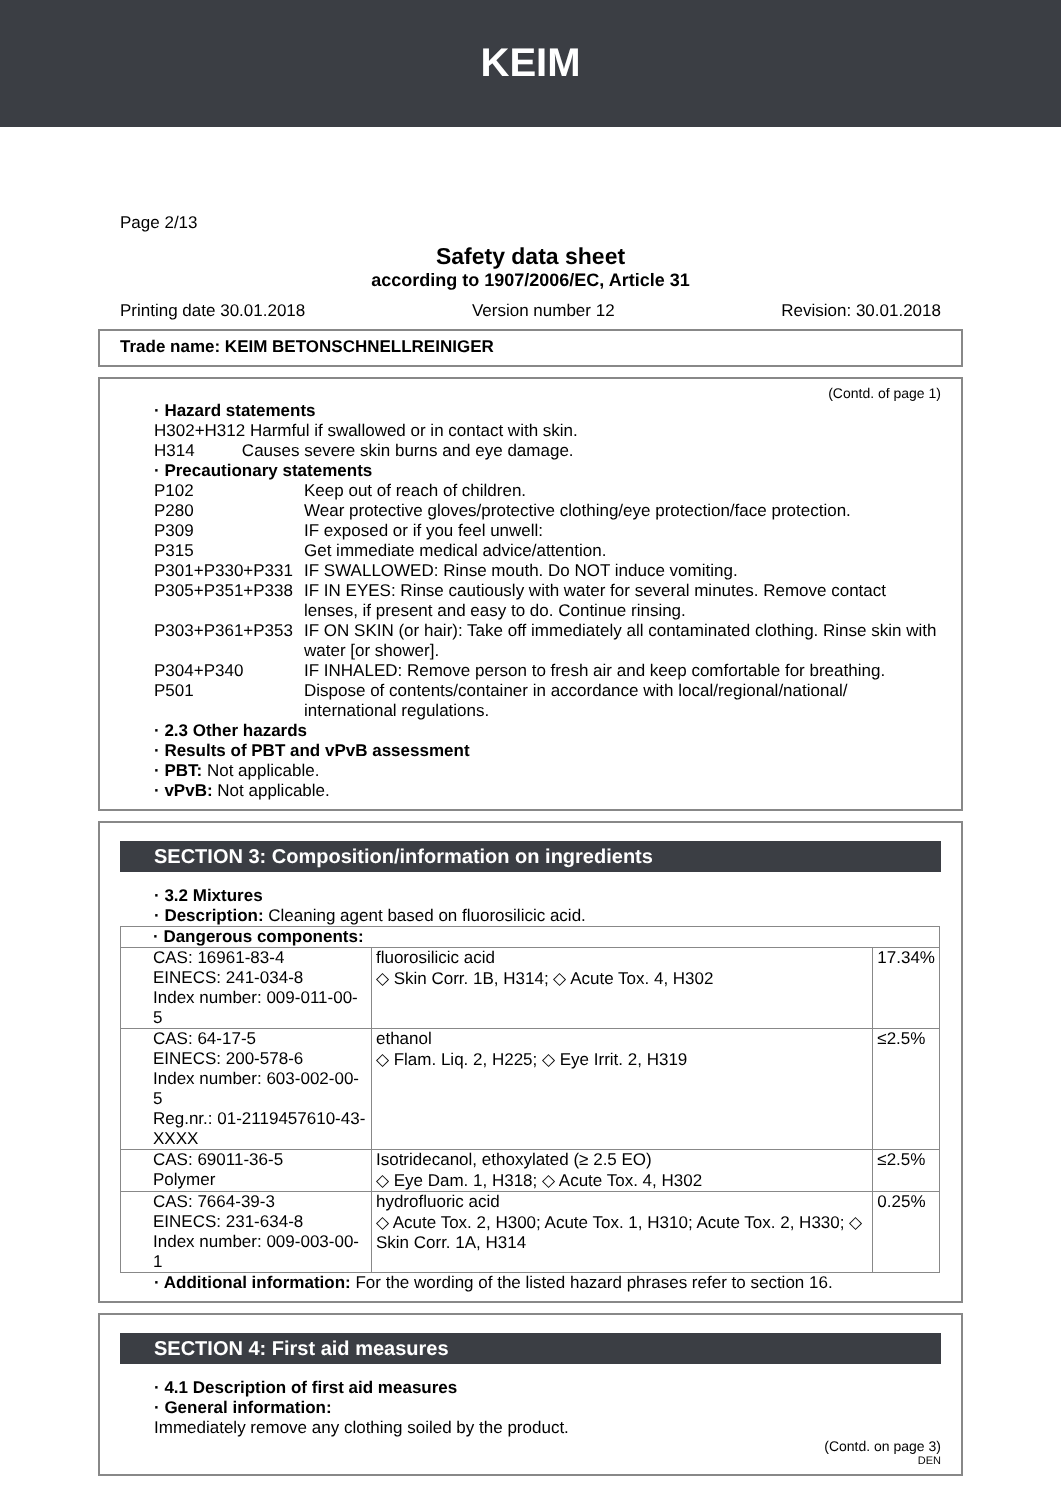KEIM
Page 2/13
Safety data sheet
according to 1907/2006/EC, Article 31
Printing date 30.01.2018 Version number 12 Revision: 30.01.2018
Trade name: KEIM BETONSCHNELLREINIGER
(Contd. of page 1)
· Hazard statements
H302+H312 Harmful if swallowed or in contact with skin.
H314 Causes severe skin burns and eye damage.
· Precautionary statements
P102 Keep out of reach of children.
P280 Wear protective gloves/protective clothing/eye protection/face protection.
P309 IF exposed or if you feel unwell:
P315 Get immediate medical advice/attention.
P301+P330+P331 IF SWALLOWED: Rinse mouth. Do NOT induce vomiting.
P305+P351+P338 IF IN EYES: Rinse cautiously with water for several minutes. Remove contact lenses, if present and easy to do. Continue rinsing.
P303+P361+P353 IF ON SKIN (or hair): Take off immediately all contaminated clothing. Rinse skin with water [or shower].
P304+P340 IF INHALED: Remove person to fresh air and keep comfortable for breathing.
P501 Dispose of contents/container in accordance with local/regional/national/ international regulations.
· 2.3 Other hazards
· Results of PBT and vPvB assessment
· PBT: Not applicable.
· vPvB: Not applicable.
SECTION 3: Composition/information on ingredients
· 3.2 Mixtures
· Description: Cleaning agent based on fluorosilicic acid.
| · Dangerous components: | | |
| CAS: 16961-83-4 EINECS: 241-034-8 Index number: 009-011-00-5 | fluorosilicic acid ◇ Skin Corr. 1B, H314; ◇ Acute Tox. 4, H302 | 17.34% |
| CAS: 64-17-5 EINECS: 200-578-6 Index number: 603-002-00-5 Reg.nr.: 01-2119457610-43-XXXX | ethanol ◇ Flam. Liq. 2, H225; ◇ Eye Irrit. 2, H319 | ≤2.5% |
| CAS: 69011-36-5 Polymer | Isotridecanol, ethoxylated (≥ 2.5 EO) ◇ Eye Dam. 1, H318; ◇ Acute Tox. 4, H302 | ≤2.5% |
| CAS: 7664-39-3 EINECS: 231-634-8 Index number: 009-003-00-1 | hydrofluoric acid ◇ Acute Tox. 2, H300; Acute Tox. 1, H310; Acute Tox. 2, H330; ◇ Skin Corr. 1A, H314 | 0.25% |
· Additional information: For the wording of the listed hazard phrases refer to section 16.
SECTION 4: First aid measures
· 4.1 Description of first aid measures
· General information:
Immediately remove any clothing soiled by the product.
(Contd. on page 3)
DEN